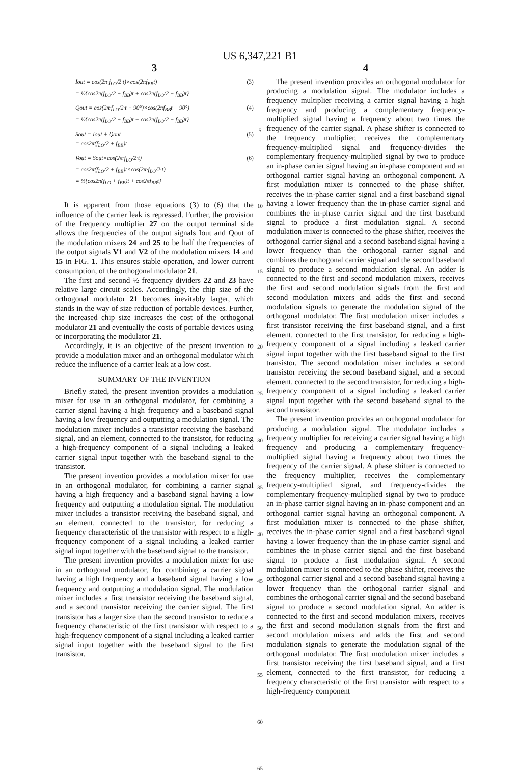US 6,347,221 B1
3
Iout = cos(2π·f<sub>LO</sub>/2·t)×cos(2πf<sub>BB</sub>t)
= ½{cos2π(f<sub>LO</sub>/2 + f<sub>BB</sub>)t + cos2π(f<sub>LO</sub>/2 − f<sub>BB</sub>)t} (3)
Qout = cos(2π·f<sub>LO</sub>/2·t − 90°)×cos(2πf<sub>BB</sub>t + 90°)
= ½{cos2π(f<sub>LO</sub>/2 + f<sub>BB</sub>)t − cos2π(f<sub>LO</sub>/2 − f<sub>BB</sub>)t} (4)
Sout = Iout + Qout
= cos2π(f<sub>LO</sub>/2 + f<sub>BB</sub>)t (5)
Vout = Sout×cos(2π·f<sub>LO</sub>/2·t)
= cos2π(f<sub>LO</sub>/2 + f<sub>BB</sub>)t×cos(2π·f<sub>LO</sub>/2·t)
= ½{cos2π(f<sub>LO</sub> + f<sub>BB</sub>)t + cos2πf<sub>BB</sub>t} (6)
It is apparent from those equations (3) to (6) that the influence of the carrier leak is repressed. Further, the provision of the frequency multiplier 27 on the output terminal side allows the frequencies of the output signals Iout and Qout of the modulation mixers 24 and 25 to be half the frequencies of the output signals V1 and V2 of the modulation mixers 14 and 15 in FIG. 1. This ensures stable operation, and lower current consumption, of the orthogonal modulator 21.
The first and second ½ frequency dividers 22 and 23 have relative large circuit scales. Accordingly, the chip size of the orthogonal modulator 21 becomes inevitably larger, which stands in the way of size reduction of portable devices. Further, the increased chip size increases the cost of the orthogonal modulator 21 and eventually the costs of portable devices using or incorporating the modulator 21.
Accordingly, it is an objective of the present invention to provide a modulation mixer and an orthogonal modulator which reduce the influence of a carrier leak at a low cost.
SUMMARY OF THE INVENTION
Briefly stated, the present invention provides a modulation mixer for use in an orthogonal modulator, for combining a carrier signal having a high frequency and a baseband signal having a low frequency and outputting a modulation signal. The modulation mixer includes a transistor receiving the baseband signal, and an element, connected to the transistor, for reducing a high-frequency component of a signal including a leaked carrier signal input together with the baseband signal to the transistor.
The present invention provides a modulation mixer for use in an orthogonal modulator, for combining a carrier signal having a high frequency and a baseband signal having a low frequency and outputting a modulation signal. The modulation mixer includes a transistor receiving the baseband signal, and an element, connected to the transistor, for reducing a frequency characteristic of the transistor with respect to a high-frequency component of a signal including a leaked carrier signal input together with the baseband signal to the transistor.
The present invention provides a modulation mixer for use in an orthogonal modulator, for combining a carrier signal having a high frequency and a baseband signal having a low frequency and outputting a modulation signal. The modulation mixer includes a first transistor receiving the baseband signal, and a second transistor receiving the carrier signal. The first transistor has a larger size than the second transistor to reduce a frequency characteristic of the first transistor with respect to a high-frequency component of a signal including a leaked carrier signal input together with the baseband signal to the first transistor.
5
10
15
20
25
30
35
40
45
50
55
60
65
4
The present invention provides an orthogonal modulator for producing a modulation signal. The modulator includes a frequency multiplier receiving a carrier signal having a high frequency and producing a complementary frequency-multiplied signal having a frequency about two times the frequency of the carrier signal. A phase shifter is connected to the frequency multiplier, receives the complementary frequency-multiplied signal and frequency-divides the complementary frequency-multiplied signal by two to produce an in-phase carrier signal having an in-phase component and an orthogonal carrier signal having an orthogonal component. A first modulation mixer is connected to the phase shifter, receives the in-phase carrier signal and a first baseband signal having a lower frequency than the in-phase carrier signal and combines the in-phase carrier signal and the first baseband signal to produce a first modulation signal. A second modulation mixer is connected to the phase shifter, receives the orthogonal carrier signal and a second baseband signal having a lower frequency than the orthogonal carrier signal and combines the orthogonal carrier signal and the second baseband signal to produce a second modulation signal. An adder is connected to the first and second modulation mixers, receives the first and second modulation signals from the first and second modulation mixers and adds the first and second modulation signals to generate the modulation signal of the orthogonal modulator. The first modulation mixer includes a first transistor receiving the first baseband signal, and a first element, connected to the first transistor, for reducing a high-frequency component of a signal including a leaked carrier signal input together with the first baseband signal to the first transistor. The second modulation mixer includes a second transistor receiving the second baseband signal, and a second element, connected to the second transistor, for reducing a high-frequency component of a signal including a leaked carrier signal input together with the second baseband signal to the second transistor.
The present invention provides an orthogonal modulator for producing a modulation signal. The modulator includes a frequency multiplier for receiving a carrier signal having a high frequency and producing a complementary frequency-multiplied signal having a frequency about two times the frequency of the carrier signal. A phase shifter is connected to the frequency multiplier, receives the complementary frequency-multiplied signal, and frequency-divides the complementary frequency-multiplied signal by two to produce an in-phase carrier signal having an in-phase component and an orthogonal carrier signal having an orthogonal component. A first modulation mixer is connected to the phase shifter, receives the in-phase carrier signal and a first baseband signal having a lower frequency than the in-phase carrier signal and combines the in-phase carrier signal and the first baseband signal to produce a first modulation signal. A second modulation mixer is connected to the phase shifter, receives the orthogonal carrier signal and a second baseband signal having a lower frequency than the orthogonal carrier signal and combines the orthogonal carrier signal and the second baseband signal to produce a second modulation signal. An adder is connected to the first and second modulation mixers, receives the first and second modulation signals from the first and second modulation mixers and adds the first and second modulation signals to generate the modulation signal of the orthogonal modulator. The first modulation mixer includes a first transistor receiving the first baseband signal, and a first element, connected to the first transistor, for reducing a frequency characteristic of the first transistor with respect to a high-frequency component